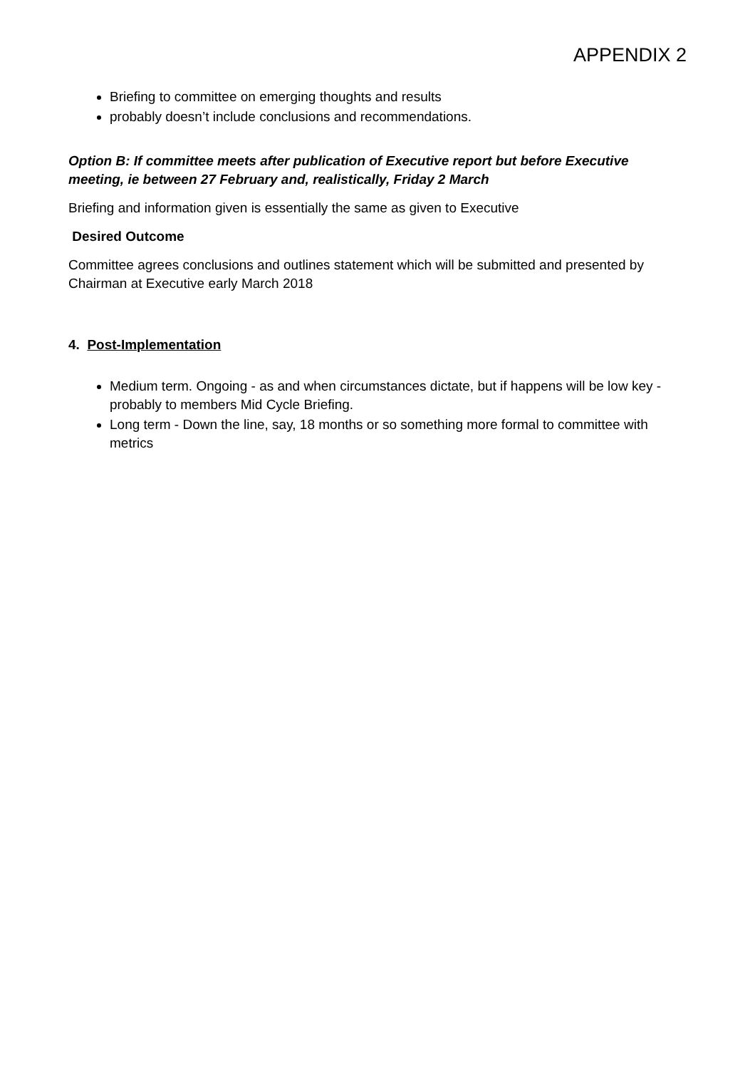APPENDIX 2
Briefing to committee on emerging thoughts and results
probably doesn’t include conclusions and recommendations.
Option B: If committee meets after publication of Executive report but before Executive meeting, ie between 27 February and, realistically, Friday 2 March
Briefing and information given is essentially the same as given to Executive
Desired Outcome
Committee agrees conclusions and outlines statement which will be submitted and presented by Chairman at Executive early March 2018
4. Post-Implementation
Medium term. Ongoing - as and when circumstances dictate, but if happens will be low key -probably to members Mid Cycle Briefing.
Long term - Down the line, say, 18 months or so something more formal to committee with metrics